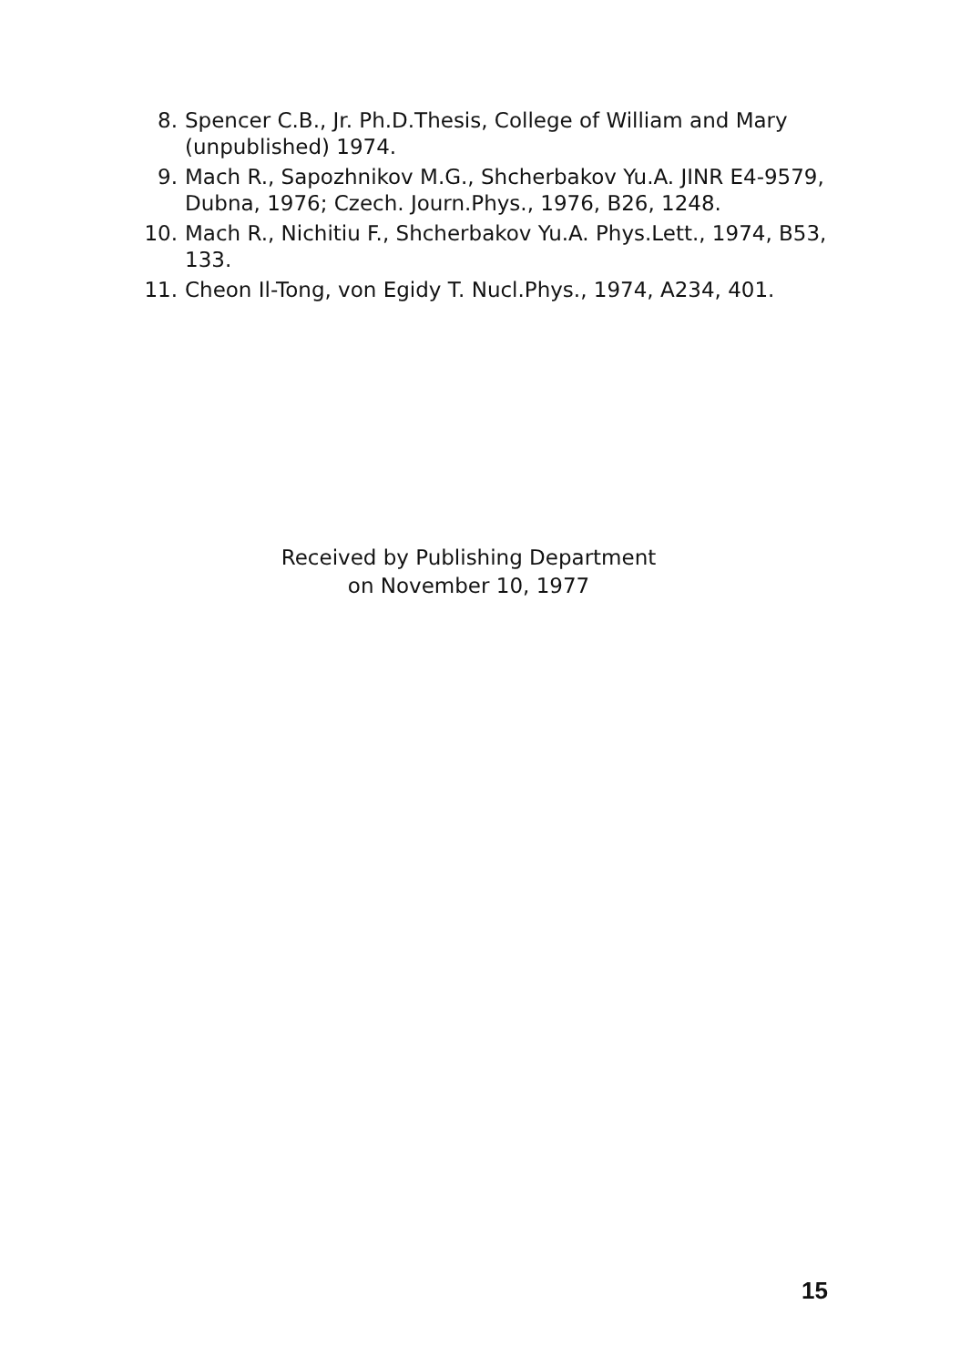8. Spencer C.B., Jr. Ph.D.Thesis, College of William and Mary (unpublished) 1974.
9. Mach R., Sapozhnikov M.G., Shcherbakov Yu.A. JINR E4-9579, Dubna, 1976; Czech. Journ.Phys., 1976, B26, 1248.
10. Mach R., Nichitiu F., Shcherbakov Yu.A. Phys.Lett., 1974, B53, 133.
11. Cheon Il-Tong, von Egidy T. Nucl.Phys., 1974, A234, 401.
Received by Publishing Department
on November 10, 1977
15